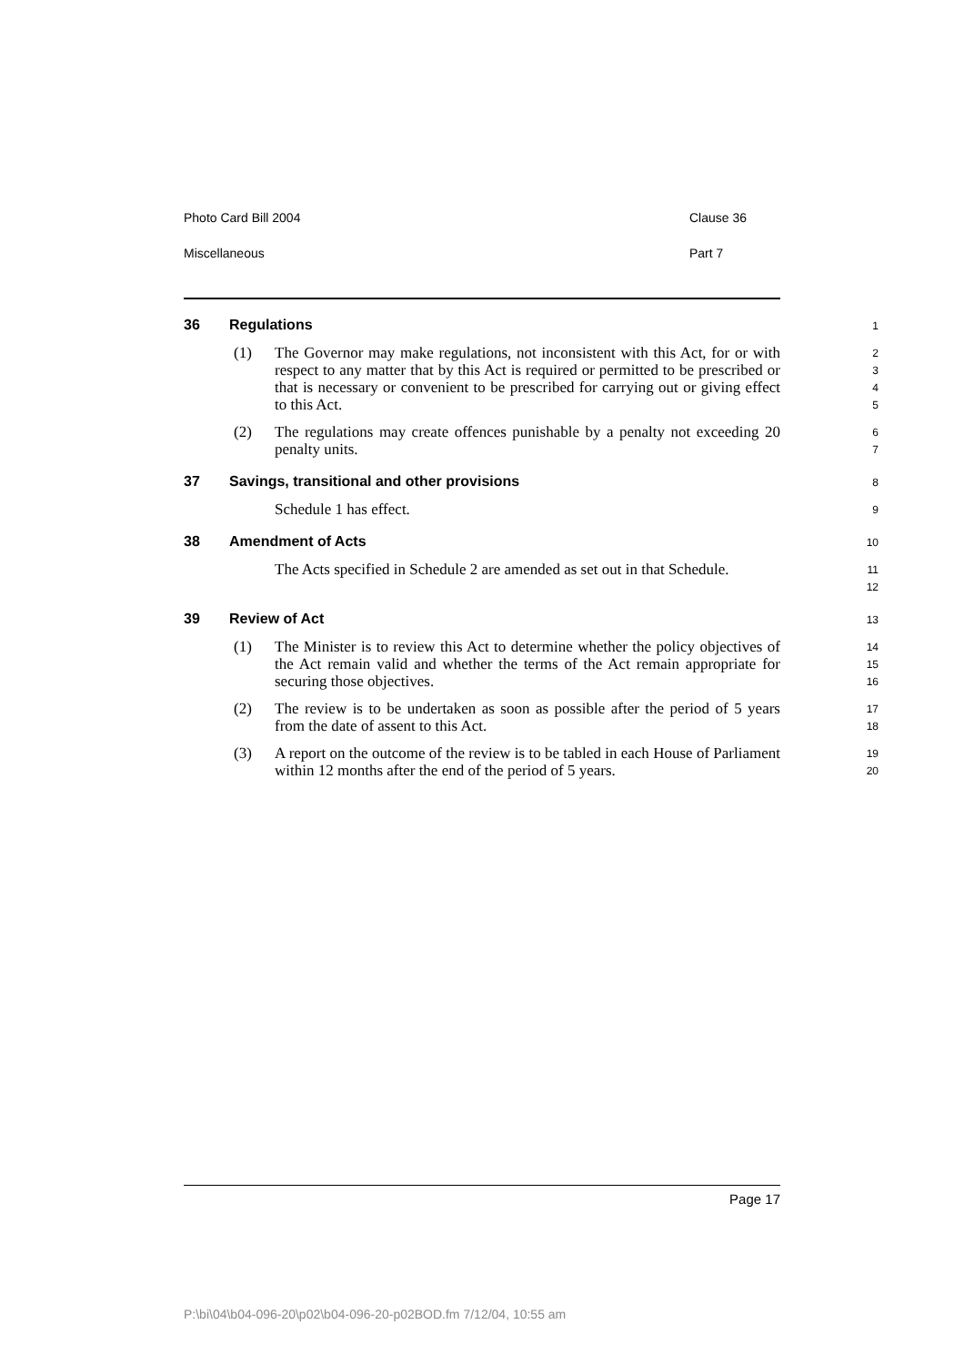Photo Card Bill 2004 Clause 36
Miscellaneous Part 7
36 Regulations
1
(1) The Governor may make regulations, not inconsistent with this Act, for or with respect to any matter that by this Act is required or permitted to be prescribed or that is necessary or convenient to be prescribed for carrying out or giving effect to this Act.
2
3
4
5
(2) The regulations may create offences punishable by a penalty not exceeding 20 penalty units.
6
7
37 Savings, transitional and other provisions
8
Schedule 1 has effect.
9
38 Amendment of Acts
10
The Acts specified in Schedule 2 are amended as set out in that Schedule.
11
12
39 Review of Act
13
(1) The Minister is to review this Act to determine whether the policy objectives of the Act remain valid and whether the terms of the Act remain appropriate for securing those objectives.
14
15
16
(2) The review is to be undertaken as soon as possible after the period of 5 years from the date of assent to this Act.
17
18
(3) A report on the outcome of the review is to be tabled in each House of Parliament within 12 months after the end of the period of 5 years.
19
20
Page 17
P:\bi\04\b04-096-20\p02\b04-096-20-p02BOD.fm 7/12/04, 10:55 am